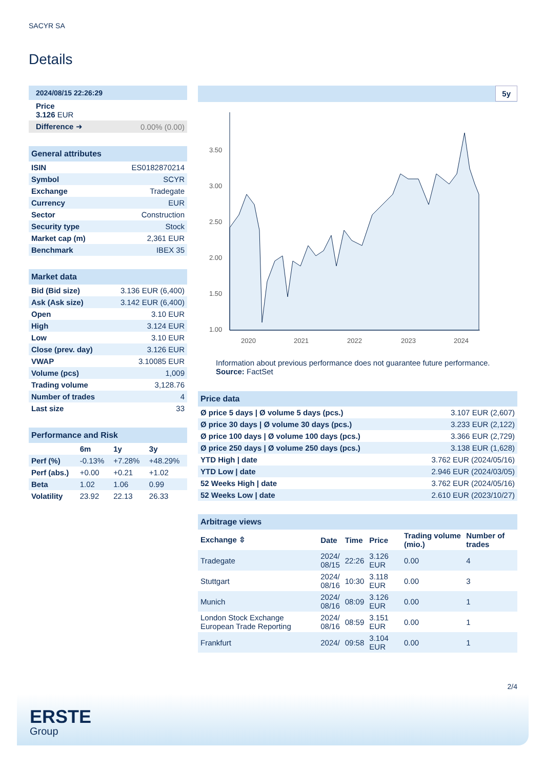SACYR SA
Details
2024/08/15 22:26:29
Price
3.126 EUR
| Difference ➜ | 0.00% (0.00) |
General attributes
| ISIN | ES0182870214 |
| Symbol | SCYR |
| Exchange | Tradegate |
| Currency | EUR |
| Sector | Construction |
| Security type | Stock |
| Market cap (m) | 2,361 EUR |
| Benchmark | IBEX 35 |
Market data
| Bid (Bid size) | 3.136 EUR (6,400) |
| Ask (Ask size) | 3.142 EUR (6,400) |
| Open | 3.10 EUR |
| High | 3.124 EUR |
| Low | 3.10 EUR |
| Close (prev. day) | 3.126 EUR |
| VWAP | 3.10085 EUR |
| Volume (pcs) | 1,009 |
| Trading volume | 3,128.76 |
| Number of trades | 4 |
| Last size | 33 |
Performance and Risk
| | 6m | 1y | 3y |
| --- | --- | --- | --- |
| Perf (%) | -0.13% | +7.28% | +48.29% |
| Perf (abs.) | +0.00 | +0.21 | +1.02 |
| Beta | 1.02 | 1.06 | 0.99 |
| Volatility | 23.92 | 22.13 | 26.33 |
5y
3.50
3.00
2.50
2.00
1.50
1.00
2020
2021
2022
2023
2024
Information about previous performance does not guarantee future performance.
Source: FactSet
Price data
| Ø price 5 days / Ø volume 5 days (pcs.) | 3.107 EUR (2,607) |
| Ø price 30 days / Ø volume 30 days (pcs.) | 3.233 EUR (2,122) |
| Ø price 100 days / Ø volume 100 days (pcs.) | 3.366 EUR (2,729) |
| Ø price 250 days / Ø volume 250 days (pcs.) | 3.138 EUR (1,628) |
| YTD High / date | 3.762 EUR (2024/05/16) |
| YTD Low / date | 2.946 EUR (2024/03/05) |
| 52 Weeks High / date | 3.762 EUR (2024/05/16) |
| 52 Weeks Low / date | 2.610 EUR (2023/10/27) |
Arbitrage views
| Exchange ⇳ | Date | Time | Price | Trading volume (mio.) | Number of trades |
| --- | --- | --- | --- | --- | --- |
| Tradegate | 2024/ 08/15 | 22:26 | 3.126 EUR | 0.00 | 4 |
| Stuttgart | 2024/ 08/16 | 10:30 | 3.118 EUR | 0.00 | 3 |
| Munich | 2024/ 08/16 | 08:09 | 3.126 EUR | 0.00 | 1 |
| London Stock Exchange European Trade Reporting | 2024/ 08/16 | 08:59 | 3.151 EUR | 0.00 | 1 |
| Frankfurt | 2024/ | 09:58 | 3.104 EUR | 0.00 | 1 |
2/4
ERSTE
Group